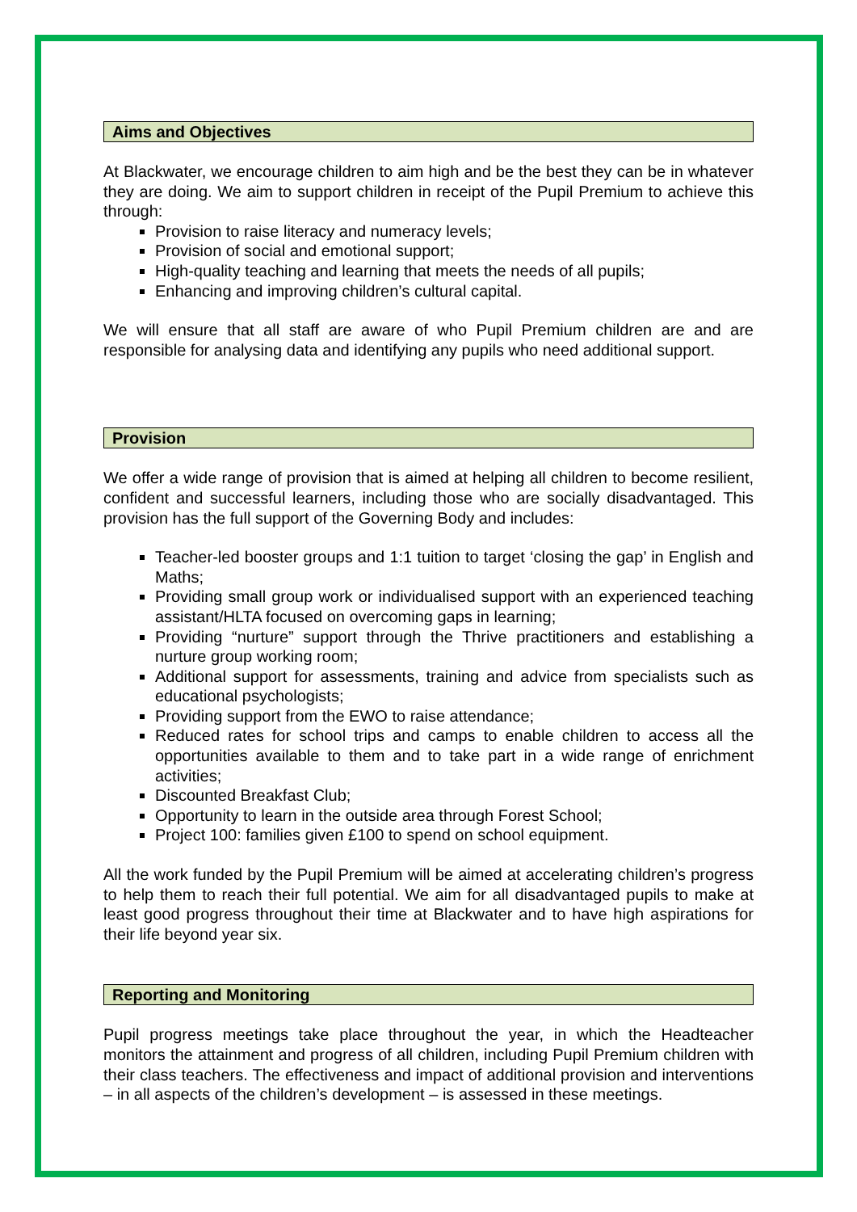Aims and Objectives
At Blackwater, we encourage children to aim high and be the best they can be in whatever they are doing. We aim to support children in receipt of the Pupil Premium to achieve this through:
Provision to raise literacy and numeracy levels;
Provision of social and emotional support;
High-quality teaching and learning that meets the needs of all pupils;
Enhancing and improving children’s cultural capital.
We will ensure that all staff are aware of who Pupil Premium children are and are responsible for analysing data and identifying any pupils who need additional support.
Provision
We offer a wide range of provision that is aimed at helping all children to become resilient, confident and successful learners, including those who are socially disadvantaged. This provision has the full support of the Governing Body and includes:
Teacher-led booster groups and 1:1 tuition to target ‘closing the gap’ in English and Maths;
Providing small group work or individualised support with an experienced teaching assistant/HLTA focused on overcoming gaps in learning;
Providing “nurture” support through the Thrive practitioners and establishing a nurture group working room;
Additional support for assessments, training and advice from specialists such as educational psychologists;
Providing support from the EWO to raise attendance;
Reduced rates for school trips and camps to enable children to access all the opportunities available to them and to take part in a wide range of enrichment activities;
Discounted Breakfast Club;
Opportunity to learn in the outside area through Forest School;
Project 100: families given £100 to spend on school equipment.
All the work funded by the Pupil Premium will be aimed at accelerating children’s progress to help them to reach their full potential. We aim for all disadvantaged pupils to make at least good progress throughout their time at Blackwater and to have high aspirations for their life beyond year six.
Reporting and Monitoring
Pupil progress meetings take place throughout the year, in which the Headteacher monitors the attainment and progress of all children, including Pupil Premium children with their class teachers. The effectiveness and impact of additional provision and interventions – in all aspects of the children’s development – is assessed in these meetings.